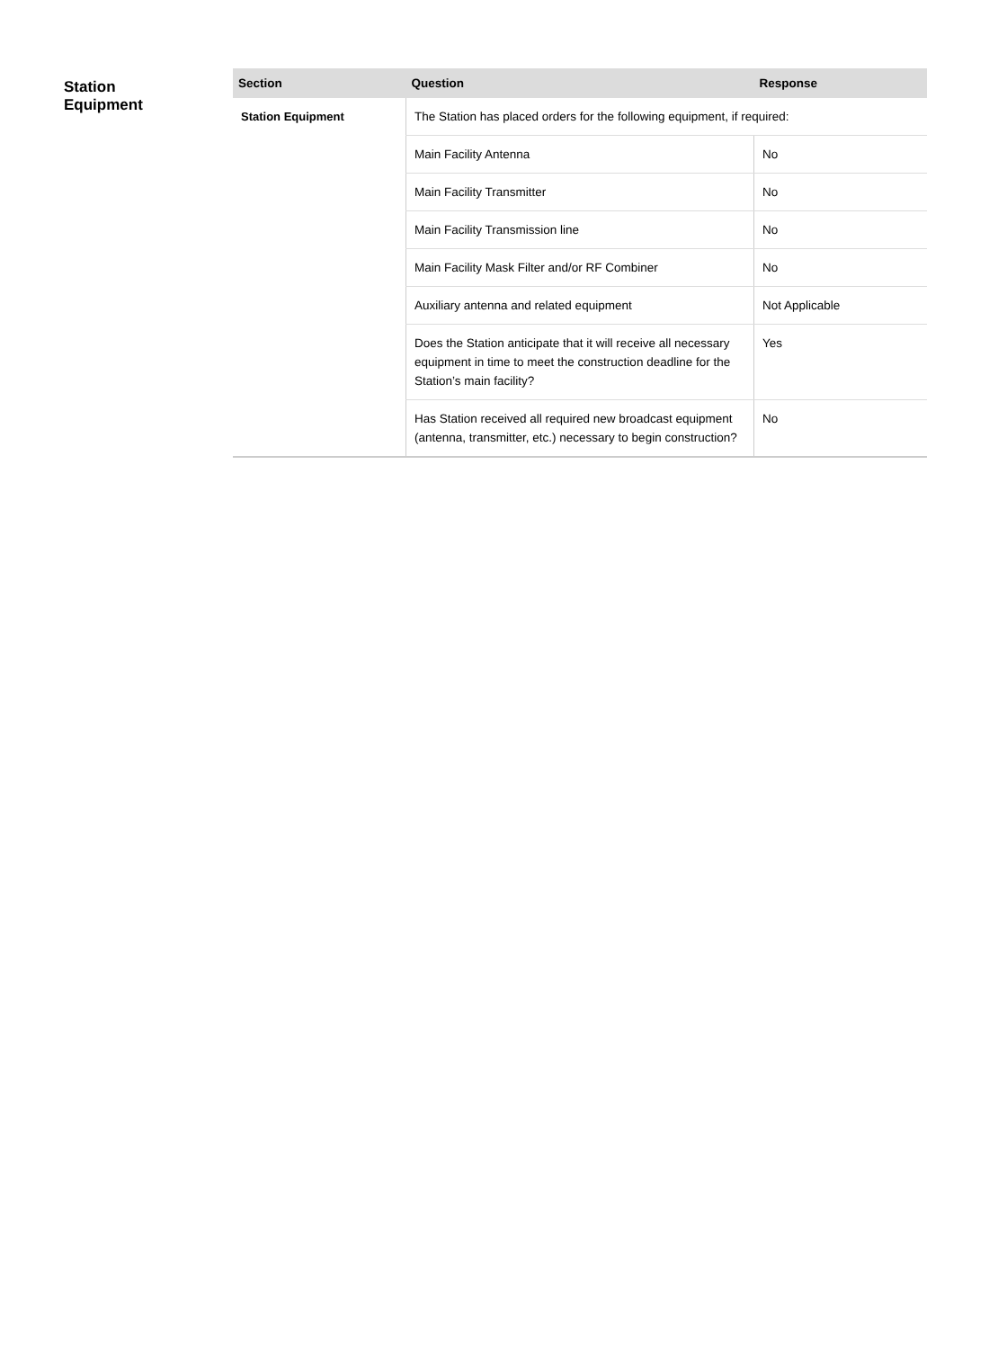Station
Equipment
| Section | Question | Response |
| --- | --- | --- |
| Station Equipment | The Station has placed orders for the following equipment, if required: | |
| | Main Facility Antenna | No |
| | Main Facility Transmitter | No |
| | Main Facility Transmission line | No |
| | Main Facility Mask Filter and/or RF Combiner | No |
| | Auxiliary antenna and related equipment | Not Applicable |
| | Does the Station anticipate that it will receive all necessary equipment in time to meet the construction deadline for the Station’s main facility? | Yes |
| | Has Station received all required new broadcast equipment (antenna, transmitter, etc.) necessary to begin construction? | No |